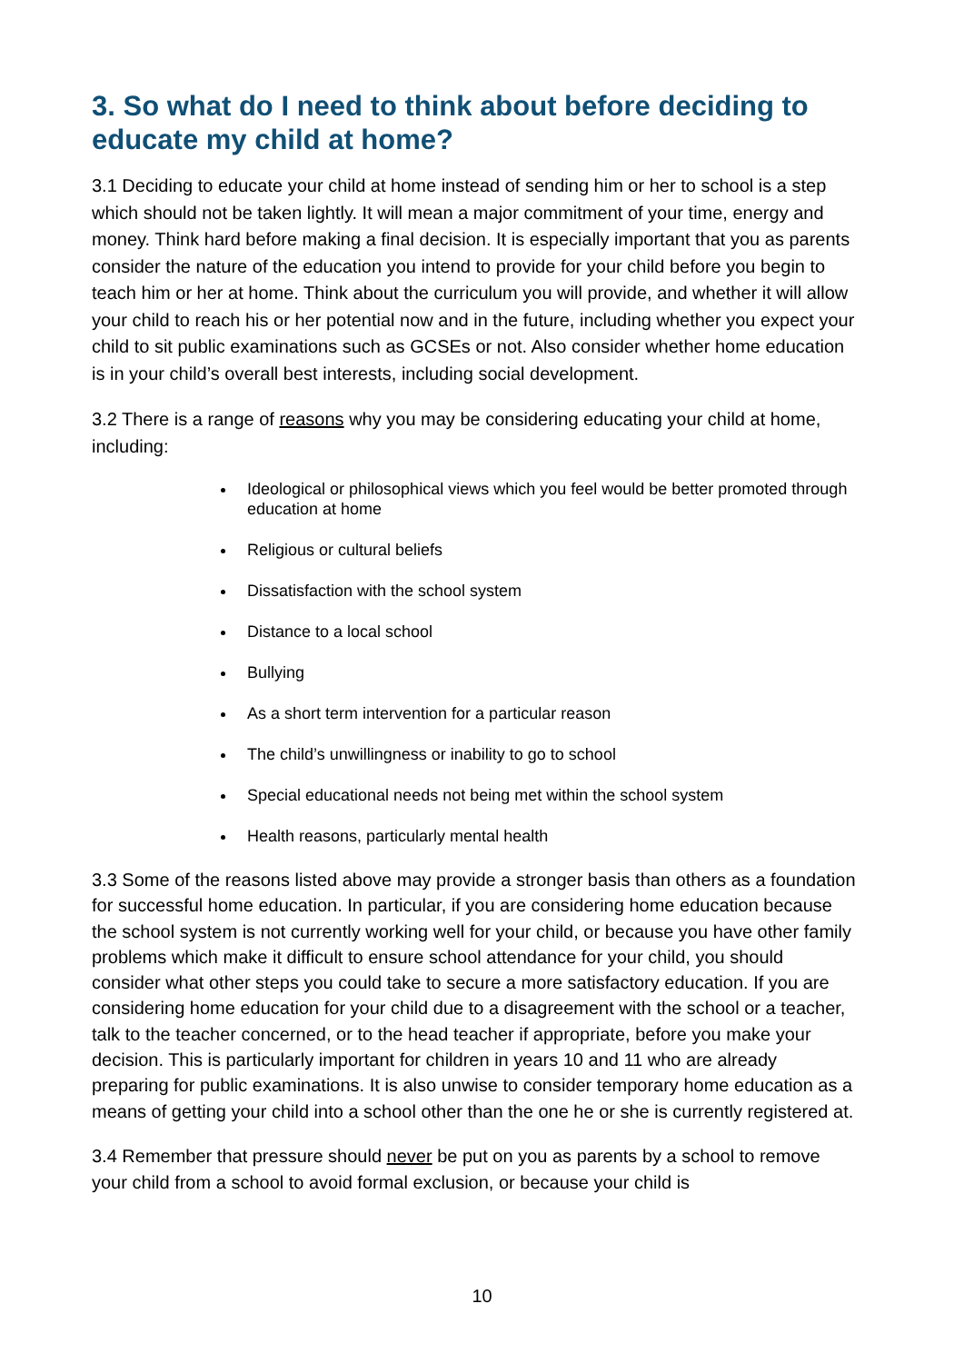3. So what do I need to think about before deciding to educate my child at home?
3.1 Deciding to educate your child at home instead of sending him or her to school is a step which should not be taken lightly. It will mean a major commitment of your time, energy and money. Think hard before making a final decision. It is especially important that you as parents consider the nature of the education you intend to provide for your child before you begin to teach him or her at home. Think about the curriculum you will provide, and whether it will allow your child to reach his or her potential now and in the future, including whether you expect your child to sit public examinations such as GCSEs or not. Also consider whether home education is in your child’s overall best interests, including social development.
3.2 There is a range of reasons why you may be considering educating your child at home, including:
Ideological or philosophical views which you feel would be better promoted through education at home
Religious or cultural beliefs
Dissatisfaction with the school system
Distance to a local school
Bullying
As a short term intervention for a particular reason
The child’s unwillingness or inability to go to school
Special educational needs not being met within the school system
Health reasons, particularly mental health
3.3 Some of the reasons listed above may provide a stronger basis than others as a foundation for successful home education. In particular, if you are considering home education because the school system is not currently working well for your child, or because you have other family problems which make it difficult to ensure school attendance for your child, you should consider what other steps you could take to secure a more satisfactory education. If you are considering home education for your child due to a disagreement with the school or a teacher, talk to the teacher concerned, or to the head teacher if appropriate, before you make your decision. This is particularly important for children in years 10 and 11 who are already preparing for public examinations. It is also unwise to consider temporary home education as a means of getting your child into a school other than the one he or she is currently registered at.
3.4 Remember that pressure should never be put on you as parents by a school to remove your child from a school to avoid formal exclusion, or because your child is
10